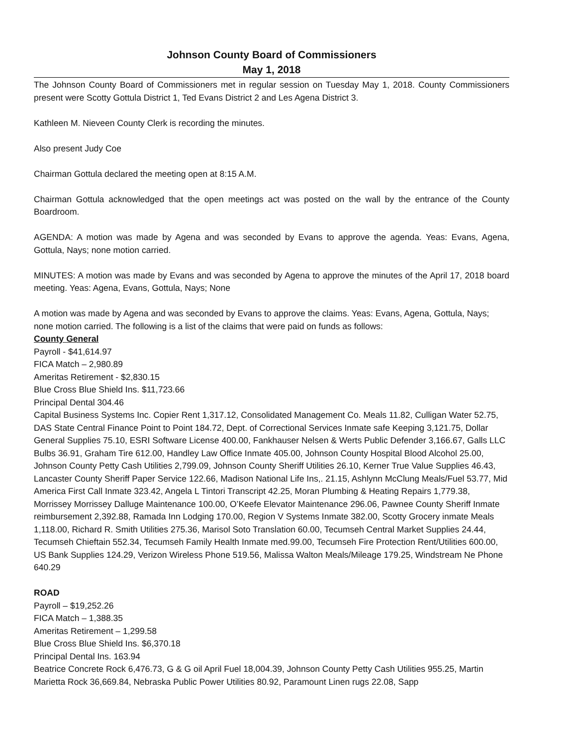Johnson County Board of Commissioners
May 1, 2018
The Johnson County Board of Commissioners met in regular session on Tuesday May 1, 2018. County Commissioners present were Scotty Gottula District 1, Ted Evans District 2 and Les Agena District 3.
Kathleen M. Nieveen County Clerk is recording the minutes.
Also present Judy Coe
Chairman Gottula declared the meeting open at 8:15 A.M.
Chairman Gottula acknowledged that the open meetings act was posted on the wall by the entrance of the County Boardroom.
AGENDA: A motion was made by Agena and was seconded by Evans to approve the agenda. Yeas: Evans, Agena, Gottula, Nays; none motion carried.
MINUTES: A motion was made by Evans and was seconded by Agena to approve the minutes of the April 17, 2018 board meeting. Yeas: Agena, Evans, Gottula, Nays; None
A motion was made by Agena and was seconded by Evans to approve the claims. Yeas: Evans, Agena, Gottula, Nays; none motion carried. The following is a list of the claims that were paid on funds as follows:
County General
Payroll - $41,614.97
FICA Match – 2,980.89
Ameritas Retirement - $2,830.15
Blue Cross Blue Shield Ins. $11,723.66
Principal Dental 304.46
Capital Business Systems Inc. Copier Rent 1,317.12, Consolidated Management Co. Meals 11.82, Culligan Water 52.75, DAS State Central Finance Point to Point 184.72, Dept. of Correctional Services Inmate safe Keeping 3,121.75, Dollar General Supplies 75.10, ESRI Software License 400.00, Fankhauser Nelsen & Werts Public Defender 3,166.67, Galls LLC Bulbs 36.91, Graham Tire 612.00, Handley Law Office Inmate 405.00, Johnson County Hospital Blood Alcohol 25.00, Johnson County Petty Cash Utilities 2,799.09, Johnson County Sheriff Utilities 26.10, Kerner True Value Supplies 46.43, Lancaster County Sheriff Paper Service 122.66, Madison National Life Ins,. 21.15, Ashlynn McClung Meals/Fuel 53.77, Mid America First Call Inmate 323.42, Angela L Tintori Transcript 42.25, Moran Plumbing & Heating Repairs 1,779.38, Morrissey Morrissey Dalluge Maintenance 100.00, O’Keefe Elevator Maintenance 296.06, Pawnee County Sheriff Inmate reimbursement 2,392.88, Ramada Inn Lodging 170.00, Region V Systems Inmate 382.00, Scotty Grocery inmate Meals 1,118.00, Richard R. Smith Utilities 275.36, Marisol Soto Translation 60.00, Tecumseh Central Market Supplies 24.44, Tecumseh Chieftain 552.34, Tecumseh Family Health Inmate med.99.00, Tecumseh Fire Protection Rent/Utilities 600.00, US Bank Supplies 124.29, Verizon Wireless Phone 519.56, Malissa Walton Meals/Mileage 179.25, Windstream Ne Phone 640.29
ROAD
Payroll – $19,252.26
FICA Match – 1,388.35
Ameritas Retirement – 1,299.58
Blue Cross Blue Shield Ins. $6,370.18
Principal Dental Ins. 163.94
Beatrice Concrete Rock 6,476.73, G & G oil April Fuel 18,004.39, Johnson County Petty Cash Utilities 955.25, Martin Marietta Rock 36,669.84, Nebraska Public Power Utilities 80.92, Paramount Linen rugs 22.08, Sapp